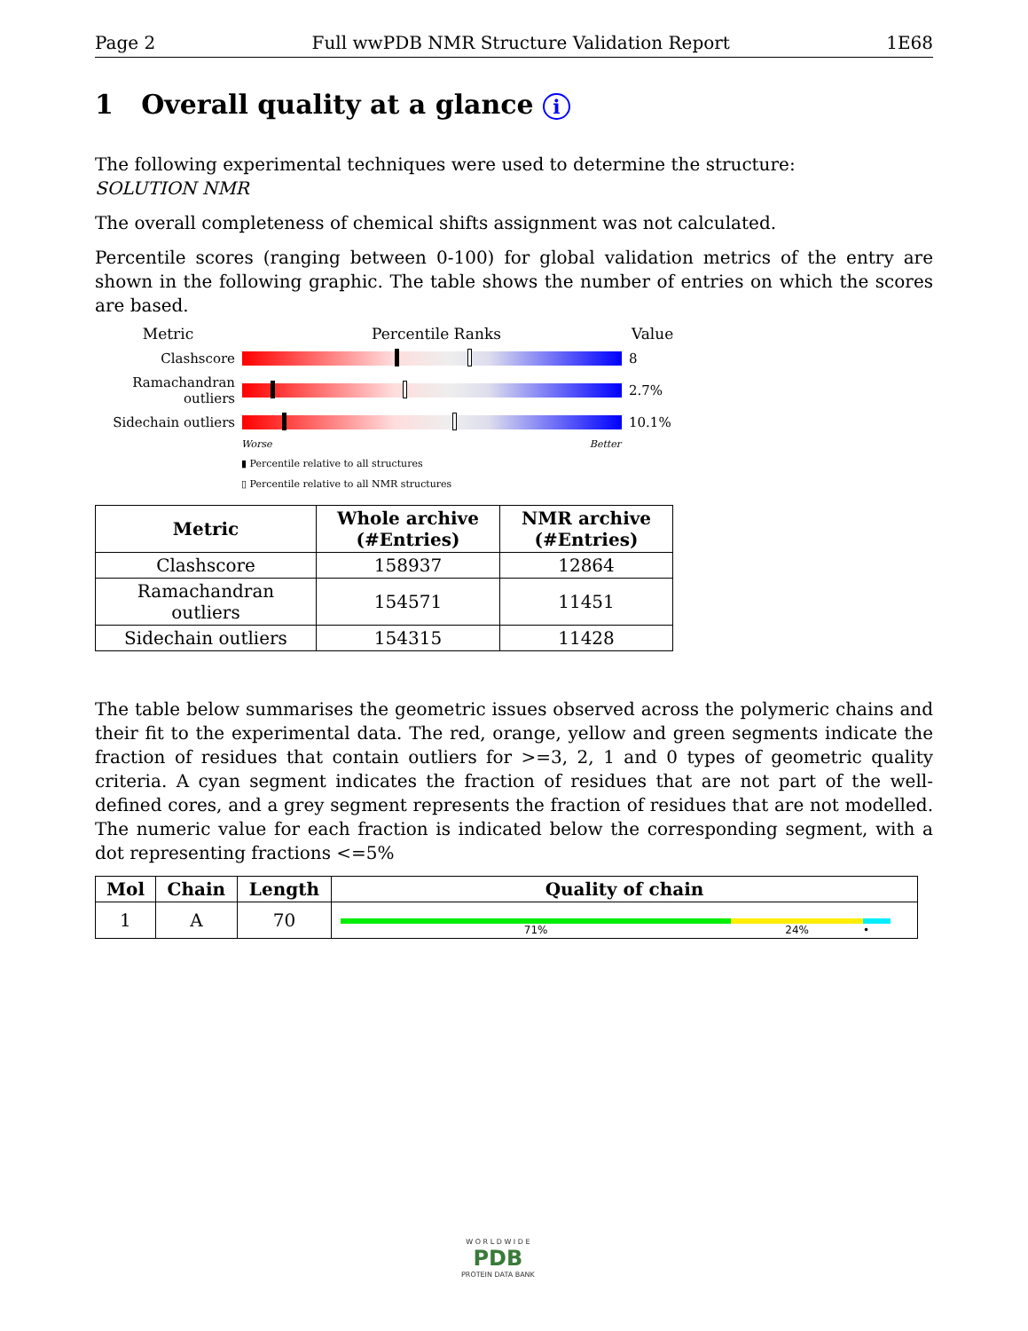Page 2 Full wwPDB NMR Structure Validation Report 1E68
1 Overall quality at a glance i
The following experimental techniques were used to determine the structure:
SOLUTION NMR
The overall completeness of chemical shifts assignment was not calculated.
Percentile scores (ranging between 0-100) for global validation metrics of the entry are shown in the following graphic. The table shows the number of entries on which the scores are based.
Metric Percentile Ranks Value
Clashscore 8
Ramachandran outliers
2.7%
Sidechain outliers
10.1%
Worse Better
▮ Percentile relative to all structures
▯ Percentile relative to all NMR structures
| Metric | Whole archive (#Entries) | NMR archive (#Entries) |
| --- | --- | --- |
| Clashscore | 158937 | 12864 |
| Ramachandran outliers | 154571 | 11451 |
| Sidechain outliers | 154315 | 11428 |
The table below summarises the geometric issues observed across the polymeric chains and their fit to the experimental data. The red, orange, yellow and green segments indicate the fraction of residues that contain outliers for >=3, 2, 1 and 0 types of geometric quality criteria. A cyan segment indicates the fraction of residues that are not part of the well-defined cores, and a grey segment represents the fraction of residues that are not modelled. The numeric value for each fraction is indicated below the corresponding segment, with a dot representing fractions <=5%
| Mol | Chain | Length | Quality of chain |
| --- | --- | --- | --- |
| 1 | A | 70 | 71% 24% • |
W O R L D W I D E
PDB
PROTEIN DATA BANK